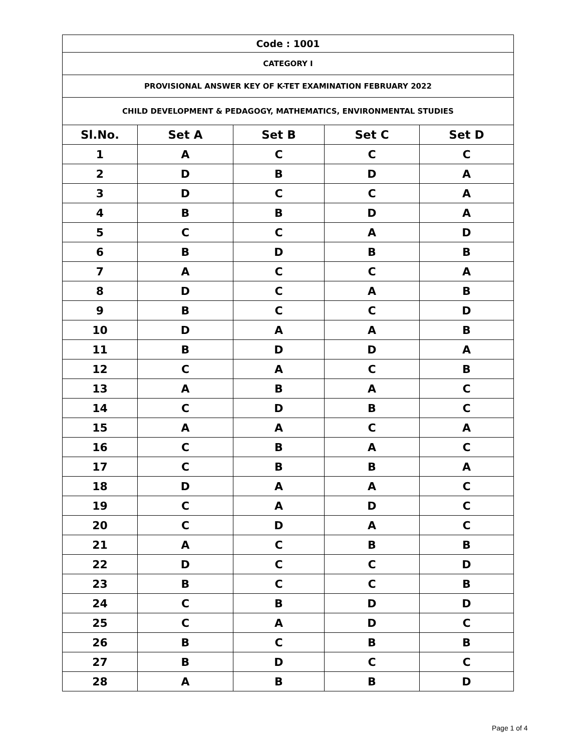| Code : 1001 | | | | |
| CATEGORY I | | | | |
| PROVISIONAL ANSWER KEY OF K-TET EXAMINATION FEBRUARY 2022 | | | | |
| CHILD DEVELOPMENT & PEDAGOGY, MATHEMATICS, ENVIRONMENTAL STUDIES | | | | |
| Sl.No. | Set A | Set B | Set C | Set D |
| 1 | A | C | C | C |
| 2 | D | B | D | A |
| 3 | D | C | C | A |
| 4 | B | B | D | A |
| 5 | C | C | A | D |
| 6 | B | D | B | B |
| 7 | A | C | C | A |
| 8 | D | C | A | B |
| 9 | B | C | C | D |
| 10 | D | A | A | B |
| 11 | B | D | D | A |
| 12 | C | A | C | B |
| 13 | A | B | A | C |
| 14 | C | D | B | C |
| 15 | A | A | C | A |
| 16 | C | B | A | C |
| 17 | C | B | B | A |
| 18 | D | A | A | C |
| 19 | C | A | D | C |
| 20 | C | D | A | C |
| 21 | A | C | B | B |
| 22 | D | C | C | D |
| 23 | B | C | C | B |
| 24 | C | B | D | D |
| 25 | C | A | D | C |
| 26 | B | C | B | B |
| 27 | B | D | C | C |
| 28 | A | B | B | D |
Page 1 of 4